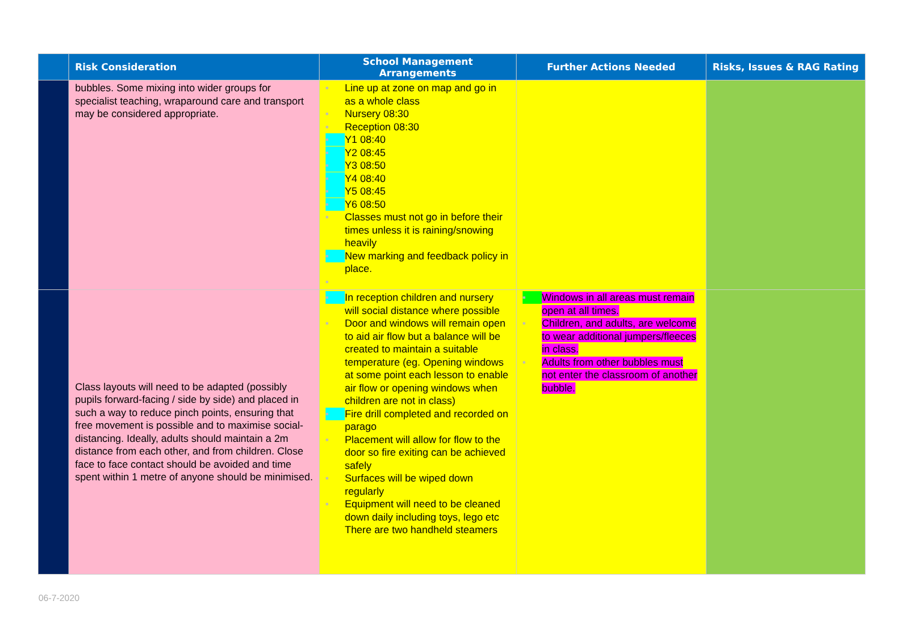| | Risk Consideration | School Management Arrangements | Further Actions Needed | Risks, Issues & RAG Rating |
| --- | --- | --- | --- | --- |
| | bubbles. Some mixing into wider groups for specialist teaching, wraparound care and transport may be considered appropriate. | ■ Line up at zone on map and go in as a whole class ■ Nursery 08:30 ■ Reception 08:30 ■ Y1 08:40 ■ Y2 08:45 ■ Y3 08:50 ■ Y4 08:40 ■ Y5 08:45 ■ Y6 08:50 ■ Classes must not go in before their times unless it is raining/snowing heavily ■ New marking and feedback policy in place. ■ | | |
| | Class layouts will need to be adapted (possibly pupils forward-facing / side by side) and placed in such a way to reduce pinch points, ensuring that free movement is possible and to maximise social-distancing. Ideally, adults should maintain a 2m distance from each other, and from children. Close face to face contact should be avoided and time spent within 1 metre of anyone should be minimised. | ■ In reception children and nursery will social distance where possible ■ Door and windows will remain open to aid air flow but a balance will be created to maintain a suitable temperature (eg. Opening windows at some point each lesson to enable air flow or opening windows when children are not in class) ■ Fire drill completed and recorded on parago ■ Placement will allow for flow to the door so fire exiting can be achieved safely ■ Surfaces will be wiped down regularly ■ Equipment will need to be cleaned down daily including toys, lego etc There are two handheld steamers | ■ Windows in all areas must remain open at all times. ■ Children, and adults, are welcome to wear additional jumpers/fleeces in class. ■ Adults from other bubbles must not enter the classroom of another bubble. | |
06-7-2020